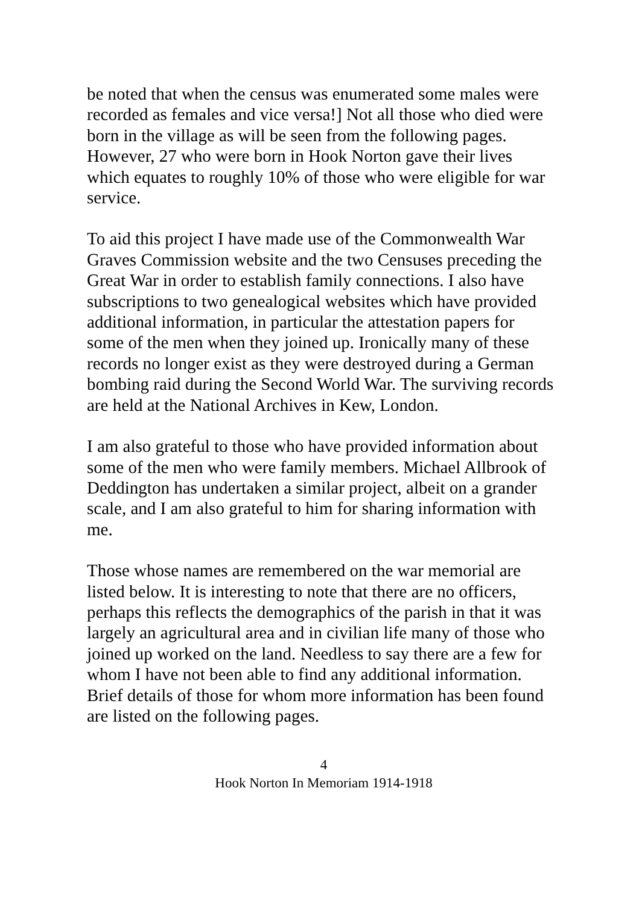be noted that when the census was enumerated some males were recorded as females and vice versa!] Not all those who died were born in the village as will be seen from the following pages. However, 27 who were born in Hook Norton gave their lives which equates to roughly 10% of those who were eligible for war service.
To aid this project I have made use of the Commonwealth War Graves Commission website and the two Censuses preceding the Great War in order to establish family connections. I also have subscriptions to two genealogical websites which have provided additional information, in particular the attestation papers for some of the men when they joined up. Ironically many of these records no longer exist as they were destroyed during a German bombing raid during the Second World War. The surviving records are held at the National Archives in Kew, London.
I am also grateful to those who have provided information about some of the men who were family members. Michael Allbrook of Deddington has undertaken a similar project, albeit on a grander scale, and I am also grateful to him for sharing information with me.
Those whose names are remembered on the war memorial are listed below. It is interesting to note that there are no officers, perhaps this reflects the demographics of the parish in that it was largely an agricultural area and in civilian life many of those who joined up worked on the land. Needless to say there are a few for whom I have not been able to find any additional information. Brief details of those for whom more information has been found are listed on the following pages.
4
Hook Norton In Memoriam 1914-1918